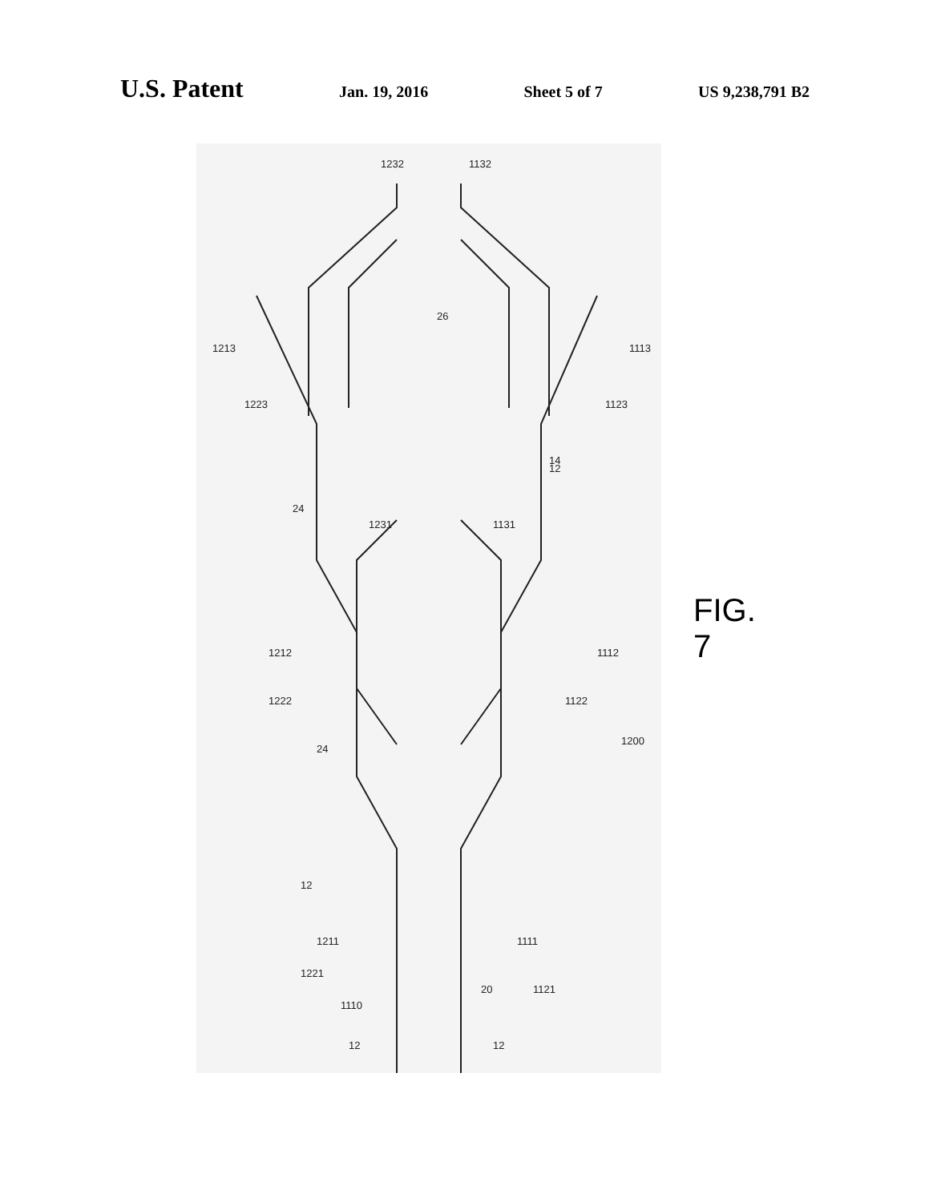U.S. Patent
Jan. 19, 2016 Sheet 5 of 7 US 9,238,791 B2
1232
1132
1213
1113
1223
1123
26
1231
1131
1212
1112
1222
1122
1200
1211
1111
1221
1121
1110
12
12
20
14
12
24
12
24
FIG. 7